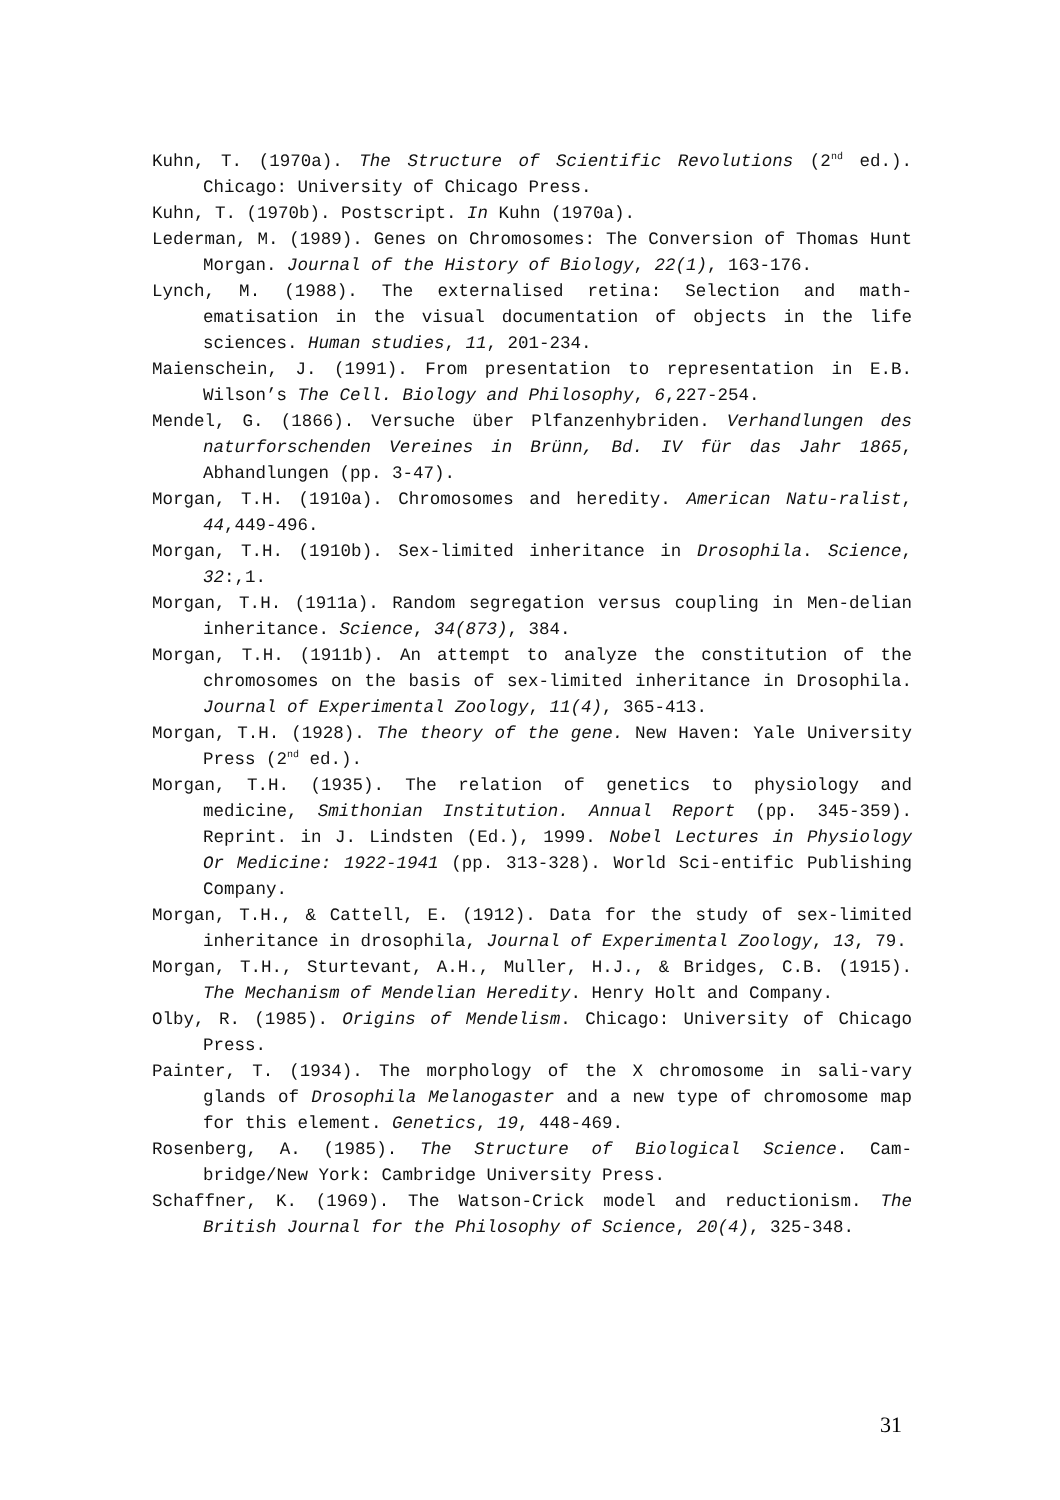Kuhn, T. (1970a). The Structure of Scientific Revolutions (2<sup>nd</sup> ed.). Chicago: University of Chicago Press.
Kuhn, T. (1970b). Postscript. In Kuhn (1970a).
Lederman, M. (1989). Genes on Chromosomes: The Conversion of Thomas Hunt Morgan. Journal of the History of Biology, 22(1), 163-176.
Lynch, M. (1988). The externalised retina: Selection and math-ematisation in the visual documentation of objects in the life sciences. Human studies, 11, 201-234.
Maienschein, J. (1991). From presentation to representation in E.B. Wilson’s The Cell. Biology and Philosophy, 6,227-254.
Mendel, G. (1866). Versuche über Plfanzenhybriden. Verhandlungen des naturforschenden Vereines in Brünn, Bd. IV für das Jahr 1865, Abhandlungen (pp. 3-47).
Morgan, T.H. (1910a). Chromosomes and heredity. American Natu-ralist, 44,449-496.
Morgan, T.H. (1910b). Sex-limited inheritance in Drosophila. Science, 32:,1.
Morgan, T.H. (1911a). Random segregation versus coupling in Men-delian inheritance. Science, 34(873), 384.
Morgan, T.H. (1911b). An attempt to analyze the constitution of the chromosomes on the basis of sex-limited inheritance in Drosophila. Journal of Experimental Zoology, 11(4), 365-413.
Morgan, T.H. (1928). The theory of the gene. New Haven: Yale University Press (2<sup>nd</sup> ed.).
Morgan, T.H. (1935). The relation of genetics to physiology and medicine, Smithonian Institution. Annual Report (pp. 345-359). Reprint. in J. Lindsten (Ed.), 1999. Nobel Lectures in Physiology Or Medicine: 1922-1941 (pp. 313-328). World Sci-entific Publishing Company.
Morgan, T.H., & Cattell, E. (1912). Data for the study of sex-limited inheritance in drosophila, Journal of Experimental Zoology, 13, 79.
Morgan, T.H., Sturtevant, A.H., Muller, H.J., & Bridges, C.B. (1915). The Mechanism of Mendelian Heredity. Henry Holt and Company.
Olby, R. (1985). Origins of Mendelism. Chicago: University of Chicago Press.
Painter, T. (1934). The morphology of the X chromosome in sali-vary glands of Drosophila Melanogaster and a new type of chromosome map for this element. Genetics, 19, 448-469.
Rosenberg, A. (1985). The Structure of Biological Science. Cam-bridge/New York: Cambridge University Press.
Schaffner, K. (1969). The Watson-Crick model and reductionism. The British Journal for the Philosophy of Science, 20(4), 325-348.
31